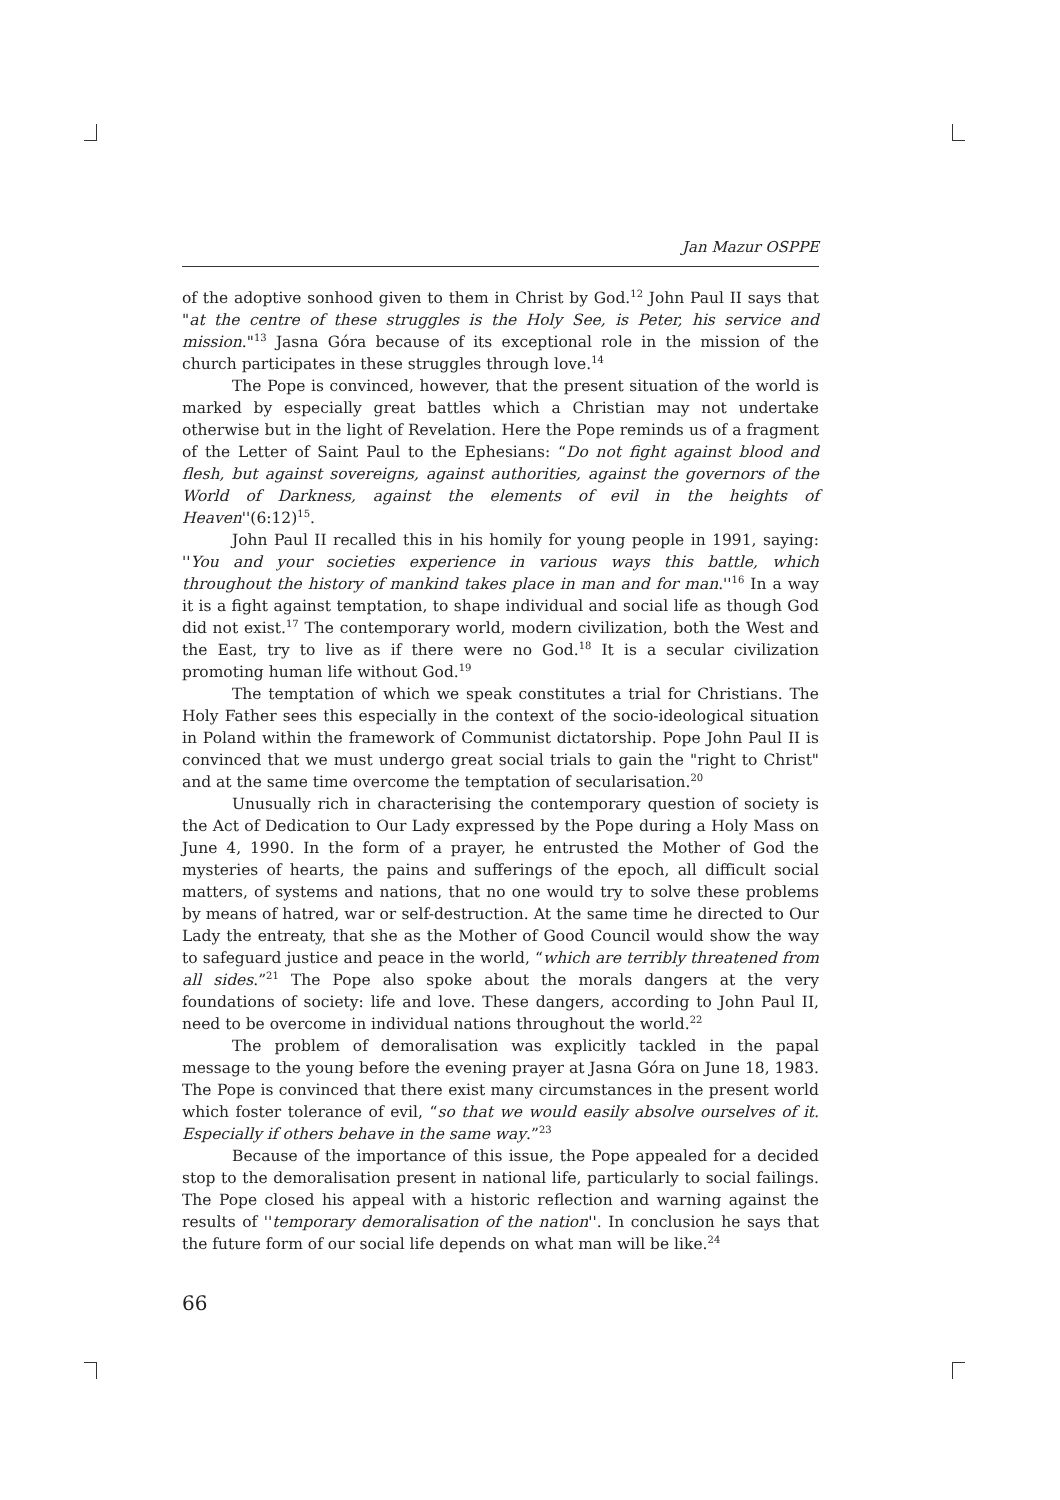Jan Mazur OSPPE
of the adoptive sonhood given to them in Christ by God.<sup>12</sup> John Paul II says that "at the centre of these struggles is the Holy See, is Peter, his service and mission."<sup>13</sup> Jasna Góra because of its exceptional role in the mission of the church participates in these struggles through love.<sup>14</sup>
The Pope is convinced, however, that the present situation of the world is marked by especially great battles which a Christian may not undertake otherwise but in the light of Revelation. Here the Pope reminds us of a fragment of the Letter of Saint Paul to the Ephesians: “Do not fight against blood and flesh, but against sovereigns, against authorities, against the governors of the World of Darkness, against the elements of evil in the heights of Heaven''(6:12)<sup>15</sup>.
John Paul II recalled this in his homily for young people in 1991, saying: ''You and your societies experience in various ways this battle, which throughout the history of mankind takes place in man and for man.''<sup>16</sup> In a way it is a fight against temptation, to shape individual and social life as though God did not exist.<sup>17</sup> The contemporary world, modern civilization, both the West and the East, try to live as if there were no God.<sup>18</sup> It is a secular civilization promoting human life without God.<sup>19</sup>
The temptation of which we speak constitutes a trial for Christians. The Holy Father sees this especially in the context of the socio-ideological situation in Poland within the framework of Communist dictatorship. Pope John Paul II is convinced that we must undergo great social trials to gain the "right to Christ" and at the same time overcome the temptation of secularisation.<sup>20</sup>
Unusually rich in characterising the contemporary question of society is the Act of Dedication to Our Lady expressed by the Pope during a Holy Mass on June 4, 1990. In the form of a prayer, he entrusted the Mother of God the mysteries of hearts, the pains and sufferings of the epoch, all difficult social matters, of systems and nations, that no one would try to solve these problems by means of hatred, war or self-destruction. At the same time he directed to Our Lady the entreaty, that she as the Mother of Good Council would show the way to safeguard justice and peace in the world, “which are terribly threatened from all sides.”<sup>21</sup> The Pope also spoke about the morals dangers at the very foundations of society: life and love. These dangers, according to John Paul II, need to be overcome in individual nations throughout the world.<sup>22</sup>
The problem of demoralisation was explicitly tackled in the papal message to the young before the evening prayer at Jasna Góra on June 18, 1983. The Pope is convinced that there exist many circumstances in the present world which foster tolerance of evil, “so that we would easily absolve ourselves of it. Especially if others behave in the same way.”<sup>23</sup>
Because of the importance of this issue, the Pope appealed for a decided stop to the demoralisation present in national life, particularly to social failings. The Pope closed his appeal with a historic reflection and warning against the results of ''temporary demoralisation of the nation''. In conclusion he says that the future form of our social life depends on what man will be like.<sup>24</sup>
66